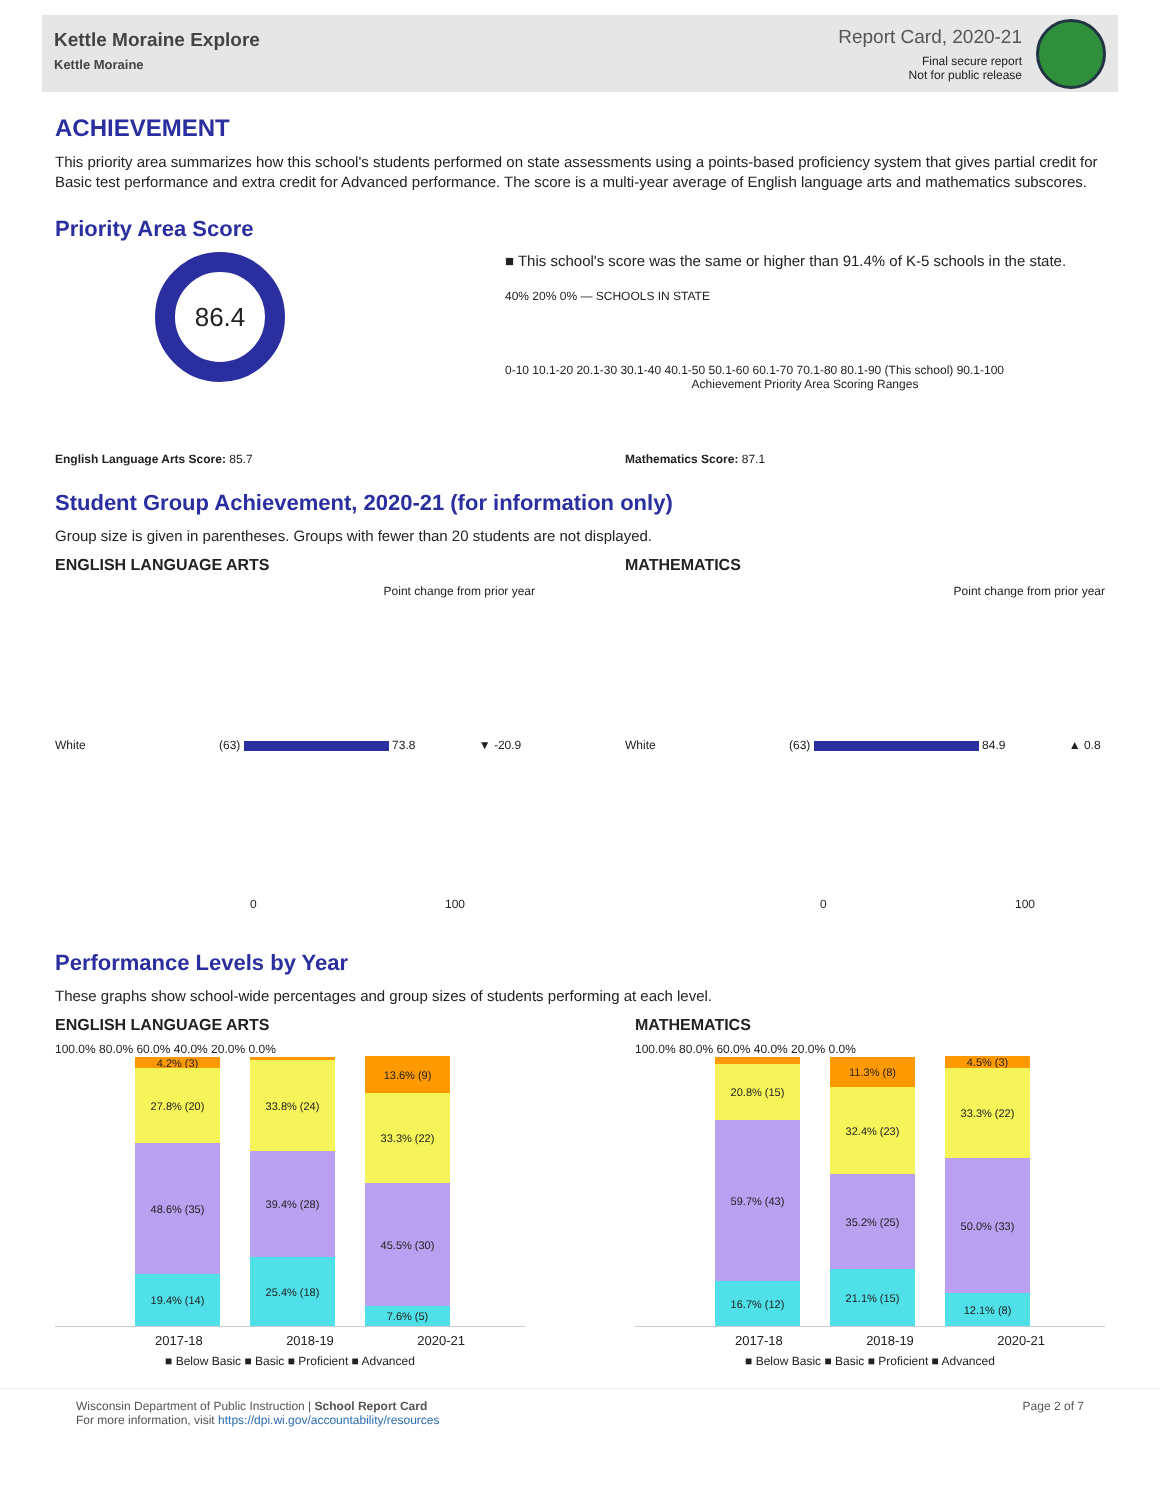Kettle Moraine Explore
Kettle Moraine
Report Card, 2020-21
Final secure report
Not for public release
ACHIEVEMENT
This priority area summarizes how this school's students performed on state assessments using a points-based proficiency system that gives partial credit for Basic test performance and extra credit for Advanced performance. The score is a multi-year average of English language arts and mathematics subscores.
Priority Area Score
86.4
■ This school's score was the same or higher than 91.4% of K-5 schools in the state.
40% 20% 0% — SCHOOLS IN STATE
0-10 10.1-20 20.1-30 30.1-40 40.1-50 50.1-60 60.1-70 70.1-80 80.1-90 (This school) 90.1-100
Achievement Priority Area Scoring Ranges
English Language Arts Score: 85.7 Mathematics Score: 87.1
Student Group Achievement, 2020-21 (for information only)
Group size is given in parentheses. Groups with fewer than 20 students are not displayed.
ENGLISH LANGUAGE ARTS
Point change from prior year
White (63) 73.8 ▼ -20.9
0 100
MATHEMATICS
Point change from prior year
White (63) 84.9 ▲ 0.8
0 100
Performance Levels by Year
These graphs show school-wide percentages and group sizes of students performing at each level.
ENGLISH LANGUAGE ARTS
100.0% 80.0% 60.0% 40.0% 20.0% 0.0%
4.2% (3)
27.8% (20)
48.6% (35)
19.4% (14)
33.8% (24)
39.4% (28)
25.4% (18)
13.6% (9)
33.3% (22)
45.5% (30)
7.6% (5)
2017-18 2018-19 2020-21
■ Below Basic ■ Basic ■ Proficient ■ Advanced
MATHEMATICS
100.0% 80.0% 60.0% 40.0% 20.0% 0.0%
20.8% (15)
59.7% (43)
16.7% (12)
11.3% (8)
32.4% (23)
35.2% (25)
21.1% (15)
4.5% (3)
33.3% (22)
50.0% (33)
12.1% (8)
2017-18 2018-19 2020-21
■ Below Basic ■ Basic ■ Proficient ■ Advanced
Wisconsin Department of Public Instruction | School Report Card
For more information, visit https://dpi.wi.gov/accountability/resources
Page 2 of 7